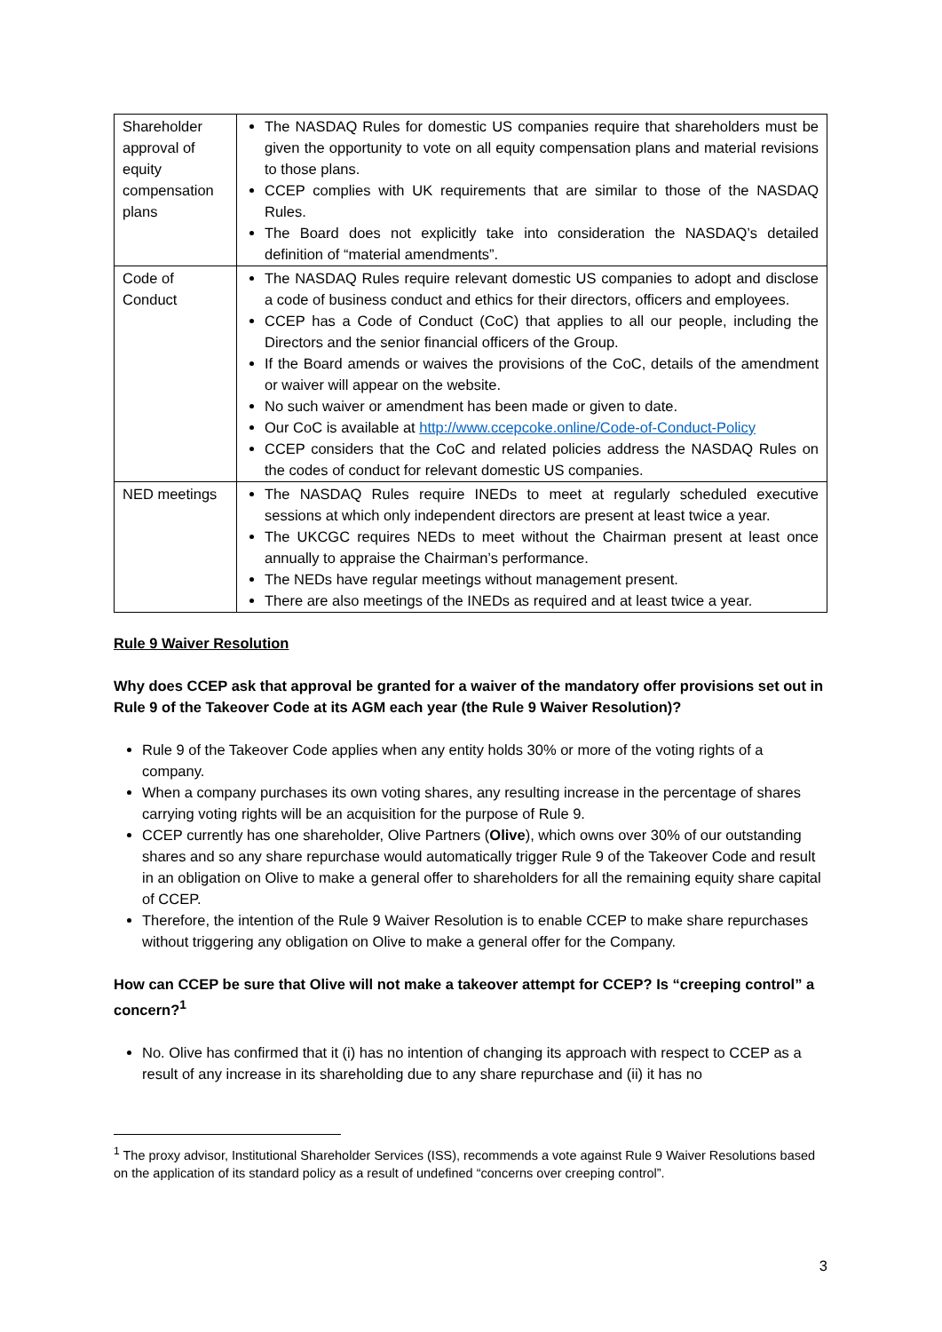| Shareholder approval of equity compensation plans | The NASDAQ Rules for domestic US companies require that shareholders must be given the opportunity to vote on all equity compensation plans and material revisions to those plans. CCEP complies with UK requirements that are similar to those of the NASDAQ Rules. The Board does not explicitly take into consideration the NASDAQ’s detailed definition of “material amendments”. |
| Code of Conduct | The NASDAQ Rules require relevant domestic US companies to adopt and disclose a code of business conduct and ethics for their directors, officers and employees. CCEP has a Code of Conduct (CoC) that applies to all our people, including the Directors and the senior financial officers of the Group. If the Board amends or waives the provisions of the CoC, details of the amendment or waiver will appear on the website. No such waiver or amendment has been made or given to date. Our CoC is available at http://www.ccepcoke.online/Code-of-Conduct-Policy CCEP considers that the CoC and related policies address the NASDAQ Rules on the codes of conduct for relevant domestic US companies. |
| NED meetings | The NASDAQ Rules require INEDs to meet at regularly scheduled executive sessions at which only independent directors are present at least twice a year. The UKCGC requires NEDs to meet without the Chairman present at least once annually to appraise the Chairman’s performance. The NEDs have regular meetings without management present. There are also meetings of the INEDs as required and at least twice a year. |
Rule 9 Waiver Resolution
Why does CCEP ask that approval be granted for a waiver of the mandatory offer provisions set out in Rule 9 of the Takeover Code at its AGM each year (the Rule 9 Waiver Resolution)?
Rule 9 of the Takeover Code applies when any entity holds 30% or more of the voting rights of a company.
When a company purchases its own voting shares, any resulting increase in the percentage of shares carrying voting rights will be an acquisition for the purpose of Rule 9.
CCEP currently has one shareholder, Olive Partners (Olive), which owns over 30% of our outstanding shares and so any share repurchase would automatically trigger Rule 9 of the Takeover Code and result in an obligation on Olive to make a general offer to shareholders for all the remaining equity share capital of CCEP.
Therefore, the intention of the Rule 9 Waiver Resolution is to enable CCEP to make share repurchases without triggering any obligation on Olive to make a general offer for the Company.
How can CCEP be sure that Olive will not make a takeover attempt for CCEP? Is “creeping control” a concern?<sup>1</sup>
No. Olive has confirmed that it (i) has no intention of changing its approach with respect to CCEP as a result of any increase in its shareholding due to any share repurchase and (ii) it has no
<sup>1</sup> The proxy advisor, Institutional Shareholder Services (ISS), recommends a vote against Rule 9 Waiver Resolutions based on the application of its standard policy as a result of undefined “concerns over creeping control”.
3